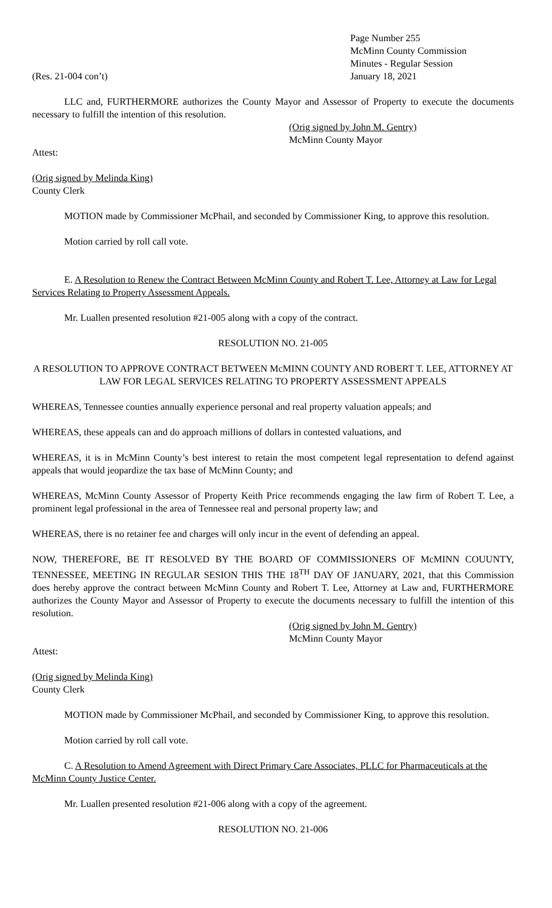(Res. 21-004 con’t)
Page Number 255
McMinn County Commission
Minutes - Regular Session
January 18, 2021
LLC and, FURTHERMORE authorizes the County Mayor and Assessor of Property to execute the documents necessary to fulfill the intention of this resolution.
(Orig signed by John M. Gentry)
McMinn County Mayor
Attest:
(Orig signed by Melinda King)
County Clerk
MOTION made by Commissioner McPhail, and seconded by Commissioner King, to approve this resolution.
Motion carried by roll call vote.
E. A Resolution to Renew the Contract Between McMinn County and Robert T. Lee, Attorney at Law for Legal Services Relating to Property Assessment Appeals.
Mr. Luallen presented resolution #21-005 along with a copy of the contract.
RESOLUTION NO. 21-005
A RESOLUTION TO APPROVE CONTRACT BETWEEN McMINN COUNTY AND ROBERT T. LEE, ATTORNEY AT LAW FOR LEGAL SERVICES RELATING TO PROPERTY ASSESSMENT APPEALS
WHEREAS, Tennessee counties annually experience personal and real property valuation appeals; and
WHEREAS, these appeals can and do approach millions of dollars in contested valuations, and
WHEREAS, it is in McMinn County’s best interest to retain the most competent legal representation to defend against appeals that would jeopardize the tax base of McMinn County; and
WHEREAS, McMinn County Assessor of Property Keith Price recommends engaging the law firm of Robert T. Lee, a prominent legal professional in the area of Tennessee real and personal property law; and
WHEREAS, there is no retainer fee and charges will only incur in the event of defending an appeal.
NOW, THEREFORE, BE IT RESOLVED BY THE BOARD OF COMMISSIONERS OF McMINN COUUNTY, TENNESSEE, MEETING IN REGULAR SESION THIS THE 18<sup>TH</sup> DAY OF JANUARY, 2021, that this Commission does hereby approve the contract between McMinn County and Robert T. Lee, Attorney at Law and, FURTHERMORE authorizes the County Mayor and Assessor of Property to execute the documents necessary to fulfill the intention of this resolution.
(Orig signed by John M. Gentry)
McMinn County Mayor
Attest:
(Orig signed by Melinda King)
County Clerk
MOTION made by Commissioner McPhail, and seconded by Commissioner King, to approve this resolution.
Motion carried by roll call vote.
C. A Resolution to Amend Agreement with Direct Primary Care Associates, PLLC for Pharmaceuticals at the McMinn County Justice Center.
Mr. Luallen presented resolution #21-006 along with a copy of the agreement.
RESOLUTION NO. 21-006